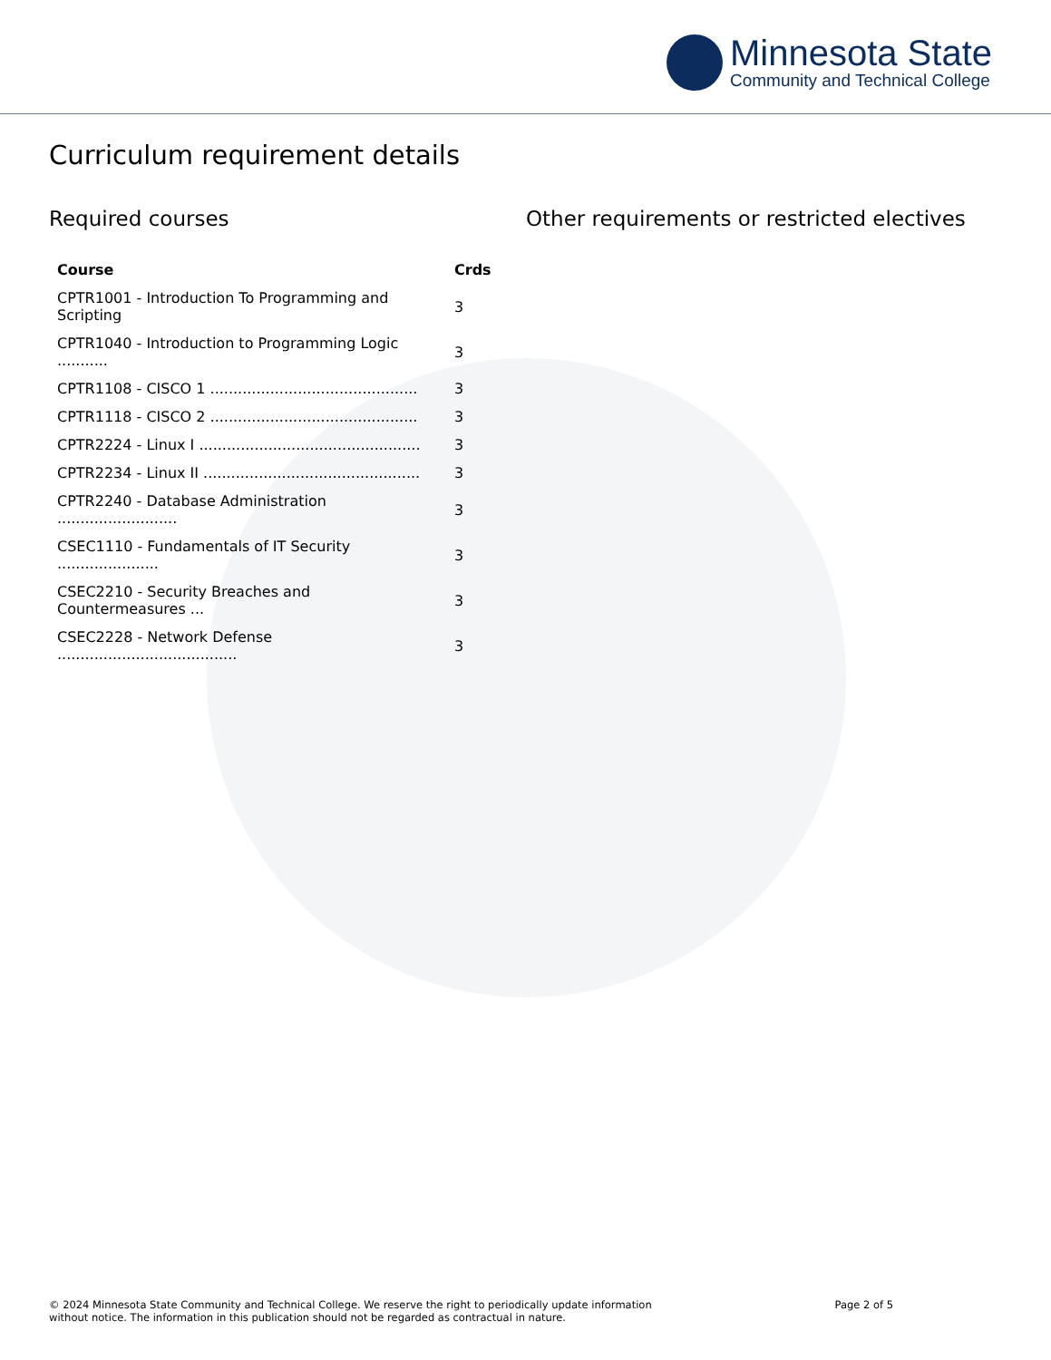Minnesota State
Community and Technical College
Curriculum requirement details
Required courses
| Course | Crds |
| --- | --- |
| CPTR1001 - Introduction To Programming and Scripting | 3 |
| CPTR1040 - Introduction to Programming Logic ........... | 3 |
| CPTR1108 - CISCO 1 ............................................. | 3 |
| CPTR1118 - CISCO 2 ............................................. | 3 |
| CPTR2224 - Linux I ................................................ | 3 |
| CPTR2234 - Linux II ............................................... | 3 |
| CPTR2240 - Database Administration .......................... | 3 |
| CSEC1110 - Fundamentals of IT Security ...................... | 3 |
| CSEC2210 - Security Breaches and Countermeasures ... | 3 |
| CSEC2228 - Network Defense ....................................... | 3 |
Other requirements or restricted electives
© 2024 Minnesota State Community and Technical College. We reserve the right to periodically update information
without notice. The information in this publication should not be regarded as contractual in nature.
Page 2 of 5